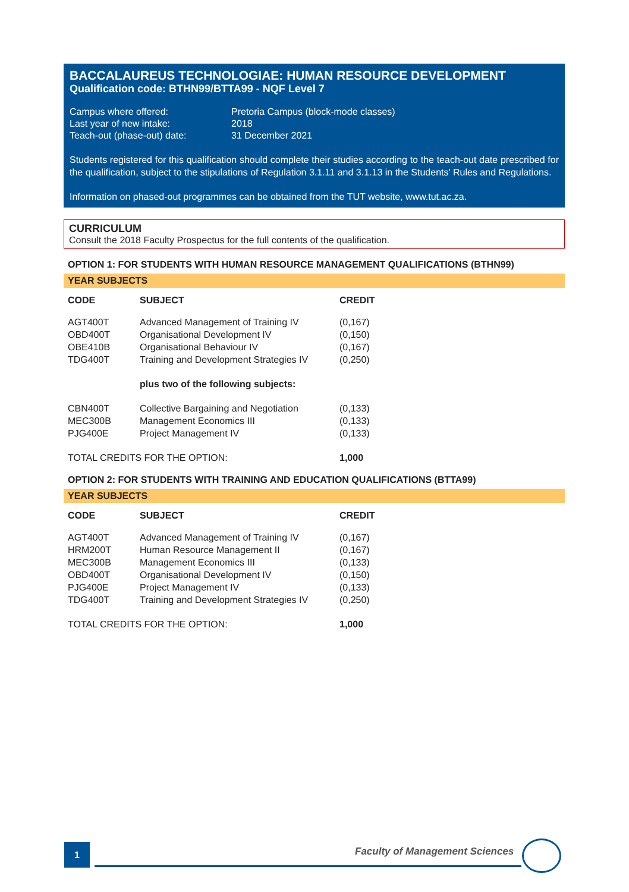BACCALAUREUS TECHNOLOGIAE: HUMAN RESOURCE DEVELOPMENT
Qualification code: BTHN99/BTTA99 - NQF Level 7
| Campus where offered: | Pretoria Campus (block-mode classes) |
| Last year of new intake: | 2018 |
| Teach-out (phase-out) date: | 31 December 2021 |
Students registered for this qualification should complete their studies according to the teach-out date prescribed for the qualification, subject to the stipulations of Regulation 3.1.11 and 3.1.13 in the Students' Rules and Regulations.
Information on phased-out programmes can be obtained from the TUT website, www.tut.ac.za.
CURRICULUM
Consult the 2018 Faculty Prospectus for the full contents of the qualification.
OPTION 1: FOR STUDENTS WITH HUMAN RESOURCE MANAGEMENT QUALIFICATIONS (BTHN99)
YEAR SUBJECTS
| CODE | SUBJECT | CREDIT |
| --- | --- | --- |
| AGT400T | Advanced Management of Training IV | (0,167) |
| OBD400T | Organisational Development IV | (0,150) |
| OBE410B | Organisational Behaviour IV | (0,167) |
| TDG400T | Training and Development Strategies IV | (0,250) |
| | plus two of the following subjects: | |
| CBN400T | Collective Bargaining and Negotiation | (0,133) |
| MEC300B | Management Economics III | (0,133) |
| PJG400E | Project Management IV | (0,133) |
| TOTAL CREDITS FOR THE OPTION: | | 1,000 |
OPTION 2: FOR STUDENTS WITH TRAINING AND EDUCATION QUALIFICATIONS (BTTA99)
YEAR SUBJECTS
| CODE | SUBJECT | CREDIT |
| --- | --- | --- |
| AGT400T | Advanced Management of Training IV | (0,167) |
| HRM200T | Human Resource Management II | (0,167) |
| MEC300B | Management Economics III | (0,133) |
| OBD400T | Organisational Development IV | (0,150) |
| PJG400E | Project Management IV | (0,133) |
| TDG400T | Training and Development Strategies IV | (0,250) |
| TOTAL CREDITS FOR THE OPTION: | | 1,000 |
1 Faculty of Management Sciences